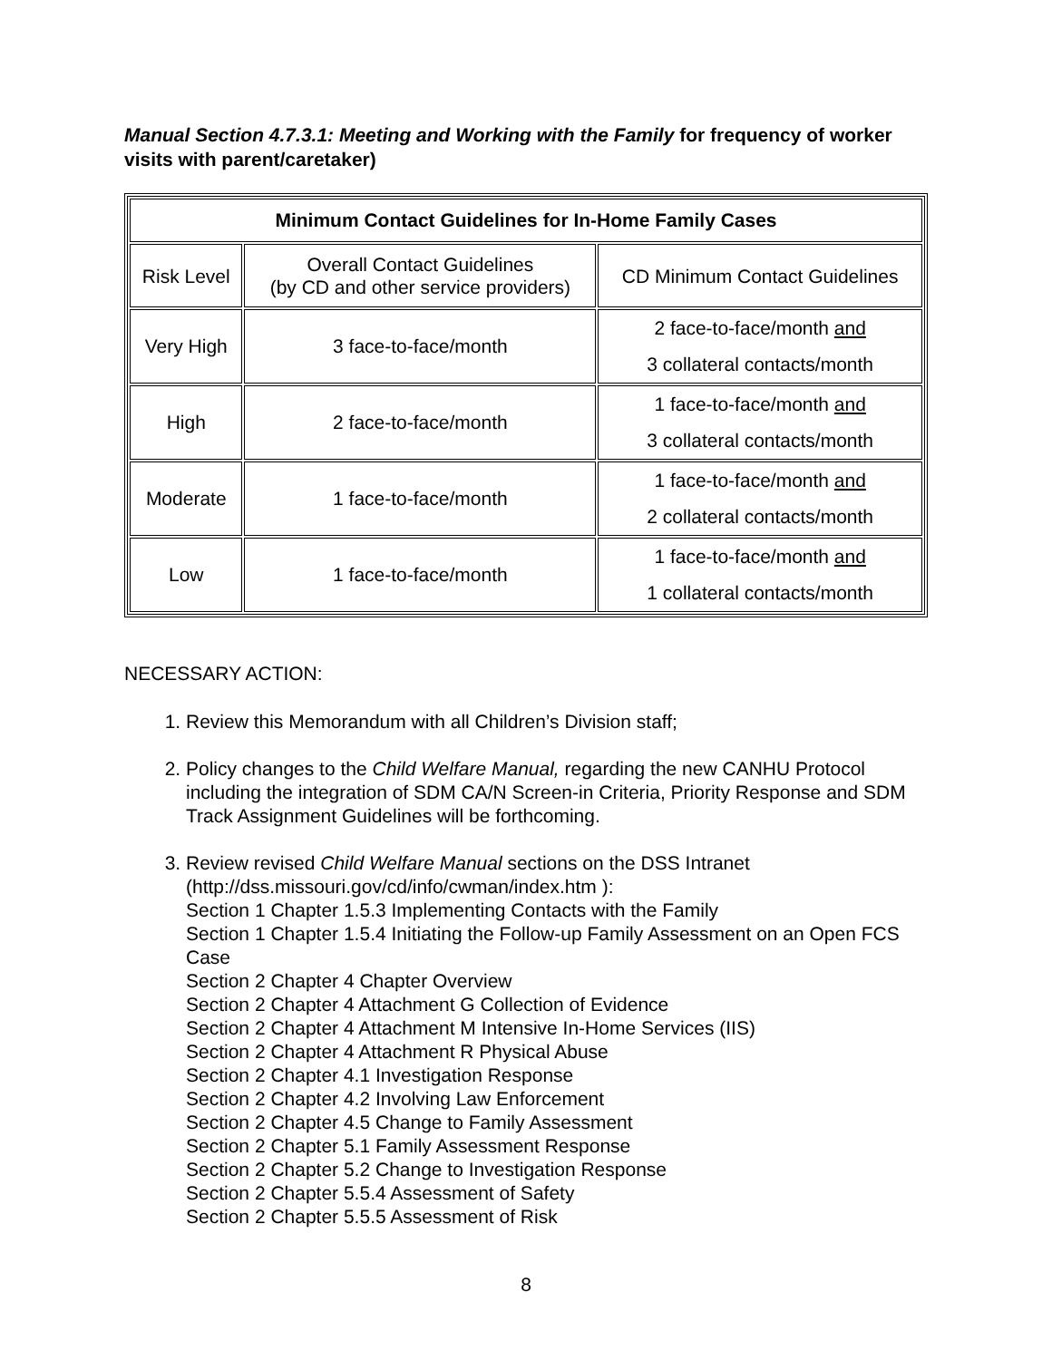Manual Section 4.7.3.1: Meeting and Working with the Family for frequency of worker visits with parent/caretaker)
| Minimum Contact Guidelines for In-Home Family Cases | | |
| --- | --- | --- |
| Risk Level | Overall Contact Guidelines (by CD and other service providers) | CD Minimum Contact Guidelines |
| Very High | 3 face-to-face/month | 2 face-to-face/month and 3 collateral contacts/month |
| High | 2 face-to-face/month | 1 face-to-face/month and 3 collateral contacts/month |
| Moderate | 1 face-to-face/month | 1 face-to-face/month and 2 collateral contacts/month |
| Low | 1 face-to-face/month | 1 face-to-face/month and 1 collateral contacts/month |
NECESSARY ACTION:
1. Review this Memorandum with all Children’s Division staff;
2. Policy changes to the Child Welfare Manual, regarding the new CANHU Protocol including the integration of SDM CA/N Screen-in Criteria, Priority Response and SDM Track Assignment Guidelines will be forthcoming.
3. Review revised Child Welfare Manual sections on the DSS Intranet (http://dss.missouri.gov/cd/info/cwman/index.htm ):
Section 1 Chapter 1.5.3 Implementing Contacts with the Family
Section 1 Chapter 1.5.4 Initiating the Follow-up Family Assessment on an Open FCS Case
Section 2 Chapter 4 Chapter Overview
Section 2 Chapter 4 Attachment G Collection of Evidence
Section 2 Chapter 4 Attachment M Intensive In-Home Services (IIS)
Section 2 Chapter 4 Attachment R Physical Abuse
Section 2 Chapter 4.1 Investigation Response
Section 2 Chapter 4.2 Involving Law Enforcement
Section 2 Chapter 4.5 Change to Family Assessment
Section 2 Chapter 5.1 Family Assessment Response
Section 2 Chapter 5.2 Change to Investigation Response
Section 2 Chapter 5.5.4 Assessment of Safety
Section 2 Chapter 5.5.5 Assessment of Risk
8